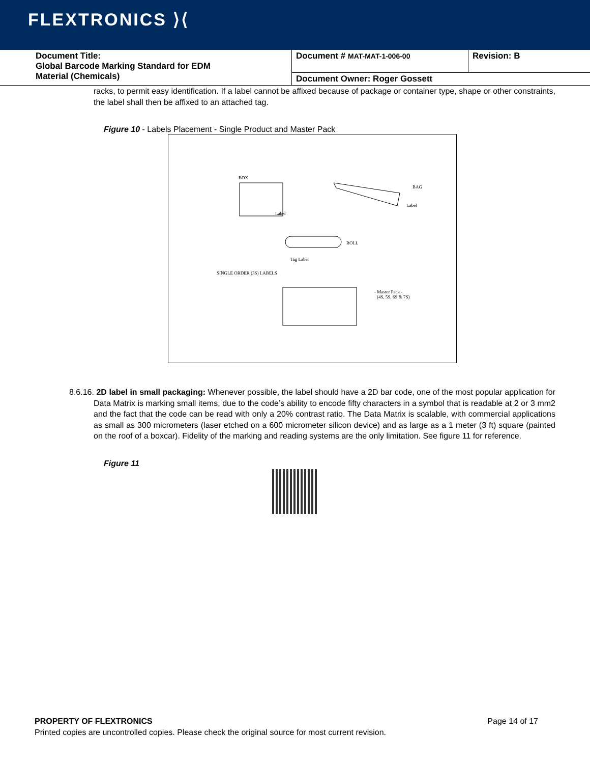FLEXTRONICS ⟩⟨
| Document Title: Global Barcode Marking Standard for EDM Material (Chemicals) | Document # MAT-MAT-1-006-00 | Revision: B |
| | Document Owner: Roger Gossett | |
racks, to permit easy identification. If a label cannot be affixed because of package or container type, shape or other constraints, the label shall then be affixed to an attached tag.
Figure 10 - Labels Placement - Single Product and Master Pack
BOX
Label
BAG
Label
ROLL
Tag Label
SINGLE ORDER (3S) LABELS
- Master Pack -
(4S, 5S, 6S & 7S)
8.6.16. 2D label in small packaging: Whenever possible, the label should have a 2D bar code, one of the most popular application for Data Matrix is marking small items, due to the code’s ability to encode fifty characters in a symbol that is readable at 2 or 3 mm2 and the fact that the code can be read with only a 20% contrast ratio. The Data Matrix is scalable, with commercial applications as small as 300 micrometers (laser etched on a 600 micrometer silicon device) and as large as a 1 meter (3 ft) square (painted on the roof of a boxcar). Fidelity of the marking and reading systems are the only limitation. See figure 11 for reference.
Figure 11
PROPERTY OF FLEXTRONICS Page 14 of 17
Printed copies are uncontrolled copies. Please check the original source for most current revision.